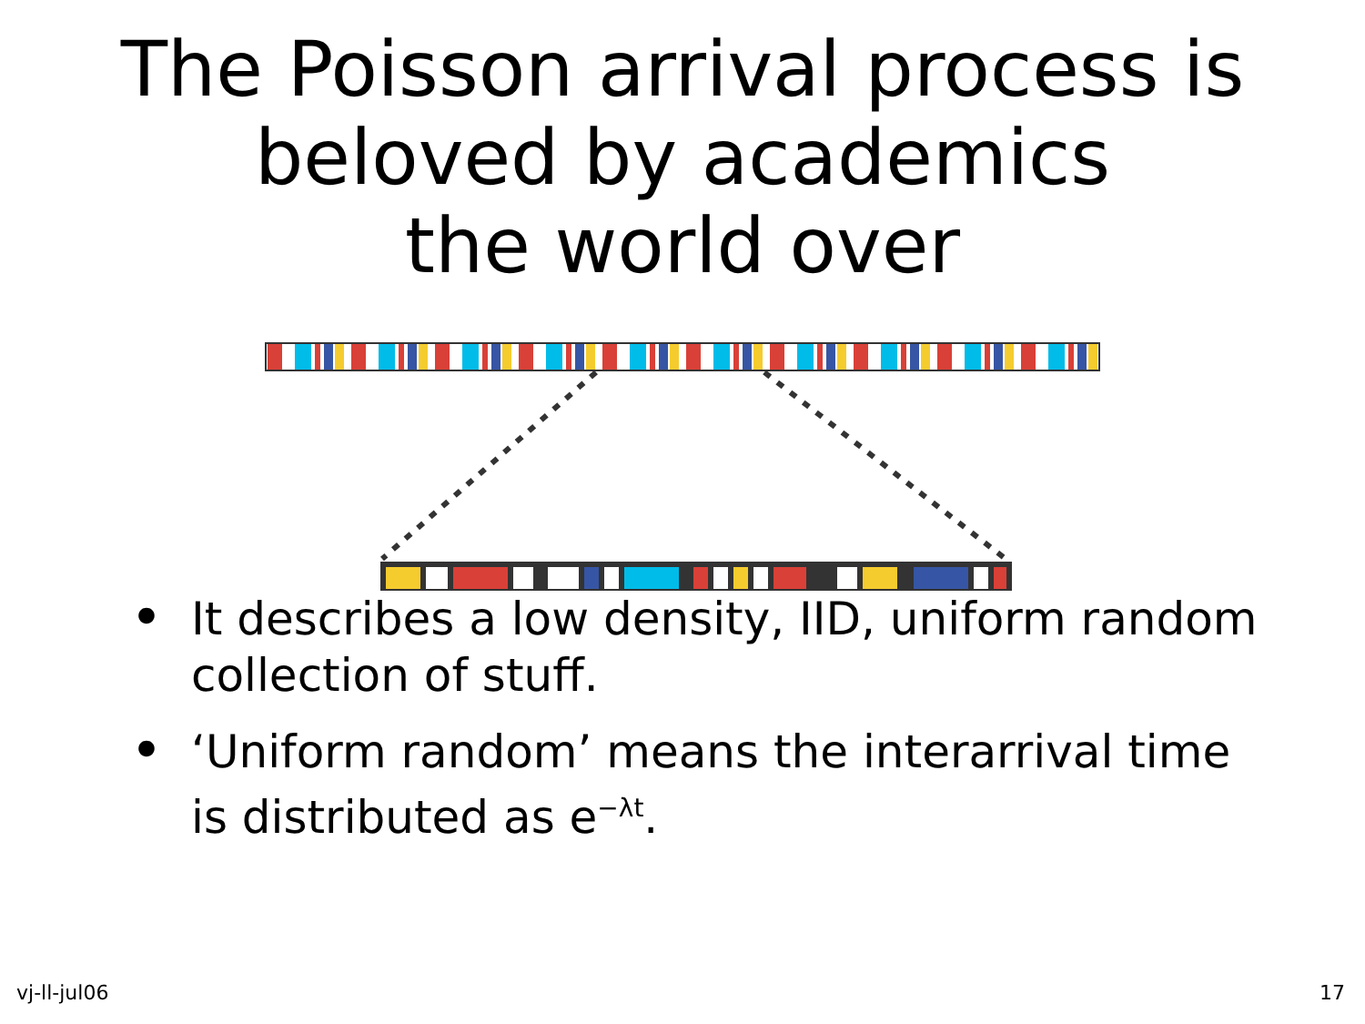The Poisson arrival process is
beloved by academics
the world over
• It describes a low density, IID, uniform random collection of stuff.
• ‘Uniform random’ means the interarrival time is distributed as e<sup>−λt</sup>.
vj-ll-jul06 17